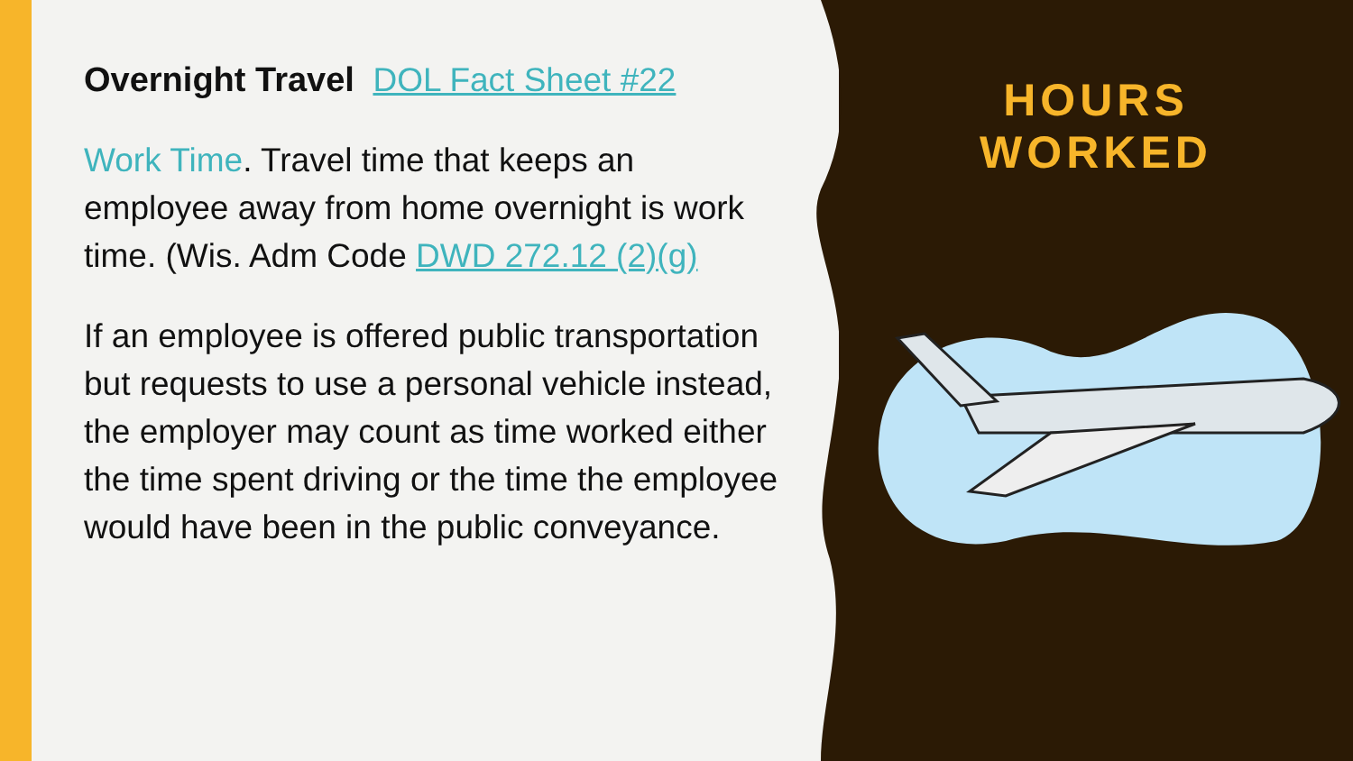Overnight Travel DOL Fact Sheet #22
Work Time. Travel time that keeps an employee away from home overnight is work time. (Wis. Adm Code DWD 272.12 (2)(g)
If an employee is offered public transportation but requests to use a personal vehicle instead, the employer may count as time worked either the time spent driving or the time the employee would have been in the public conveyance.
HOURS WORKED